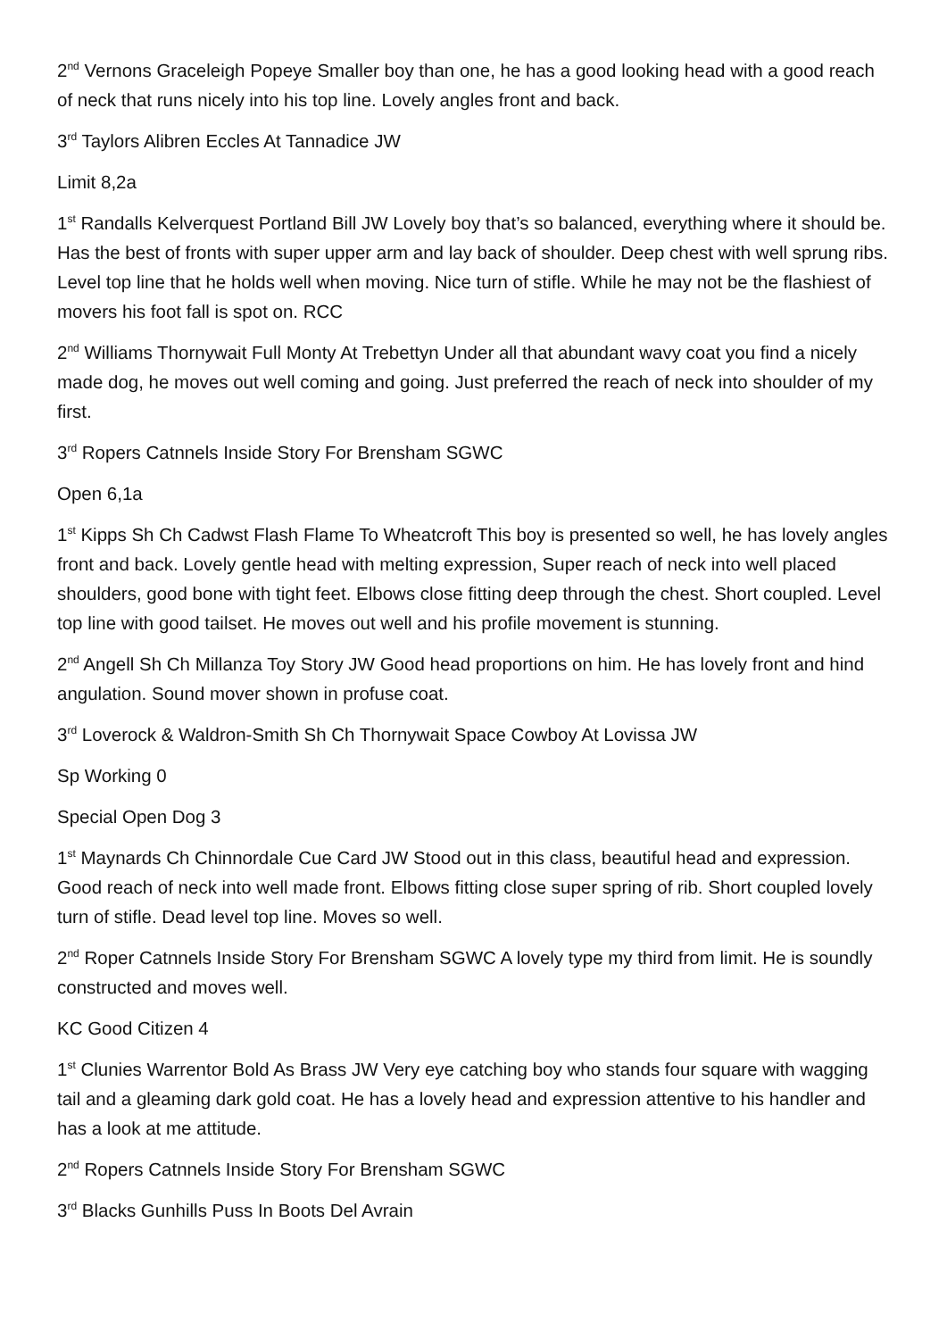2<sup>nd</sup> Vernons Graceleigh Popeye Smaller boy than one, he has a good looking head with a good reach of neck that runs nicely into his top line. Lovely angles front and back.
3<sup>rd</sup> Taylors Alibren Eccles At Tannadice JW
Limit 8,2a
1<sup>st</sup> Randalls Kelverquest Portland Bill JW Lovely boy that’s so balanced, everything where it should be. Has the best of fronts with super upper arm and lay back of shoulder. Deep chest with well sprung ribs. Level top line that he holds well when moving. Nice turn of stifle. While he may not be the flashiest of movers his foot fall is spot on. RCC
2<sup>nd</sup> Williams Thornywait Full Monty At Trebettyn Under all that abundant wavy coat you find a nicely made dog, he moves out well coming and going. Just preferred the reach of neck into shoulder of my first.
3<sup>rd</sup> Ropers Catnnels Inside Story For Brensham SGWC
Open 6,1a
1<sup>st</sup> Kipps Sh Ch Cadwst Flash Flame To Wheatcroft This boy is presented so well, he has lovely angles front and back. Lovely gentle head with melting expression, Super reach of neck into well placed shoulders, good bone with tight feet. Elbows close fitting deep through the chest. Short coupled. Level top line with good tailset. He moves out well and his profile movement is stunning.
2<sup>nd</sup> Angell Sh Ch Millanza Toy Story JW Good head proportions on him. He has lovely front and hind angulation. Sound mover shown in profuse coat.
3<sup>rd</sup> Loverock & Waldron-Smith Sh Ch Thornywait Space Cowboy At Lovissa JW
Sp Working 0
Special Open Dog 3
1<sup>st</sup> Maynards Ch Chinnordale Cue Card JW Stood out in this class, beautiful head and expression. Good reach of neck into well made front. Elbows fitting close super spring of rib. Short coupled lovely turn of stifle. Dead level top line. Moves so well.
2<sup>nd</sup> Roper Catnnels Inside Story For Brensham SGWC A lovely type my third from limit. He is soundly constructed and moves well.
KC Good Citizen 4
1<sup>st</sup> Clunies Warrentor Bold As Brass JW Very eye catching boy who stands four square with wagging tail and a gleaming dark gold coat. He has a lovely head and expression attentive to his handler and has a look at me attitude.
2<sup>nd</sup> Ropers Catnnels Inside Story For Brensham SGWC
3<sup>rd</sup> Blacks Gunhills Puss In Boots Del Avrain